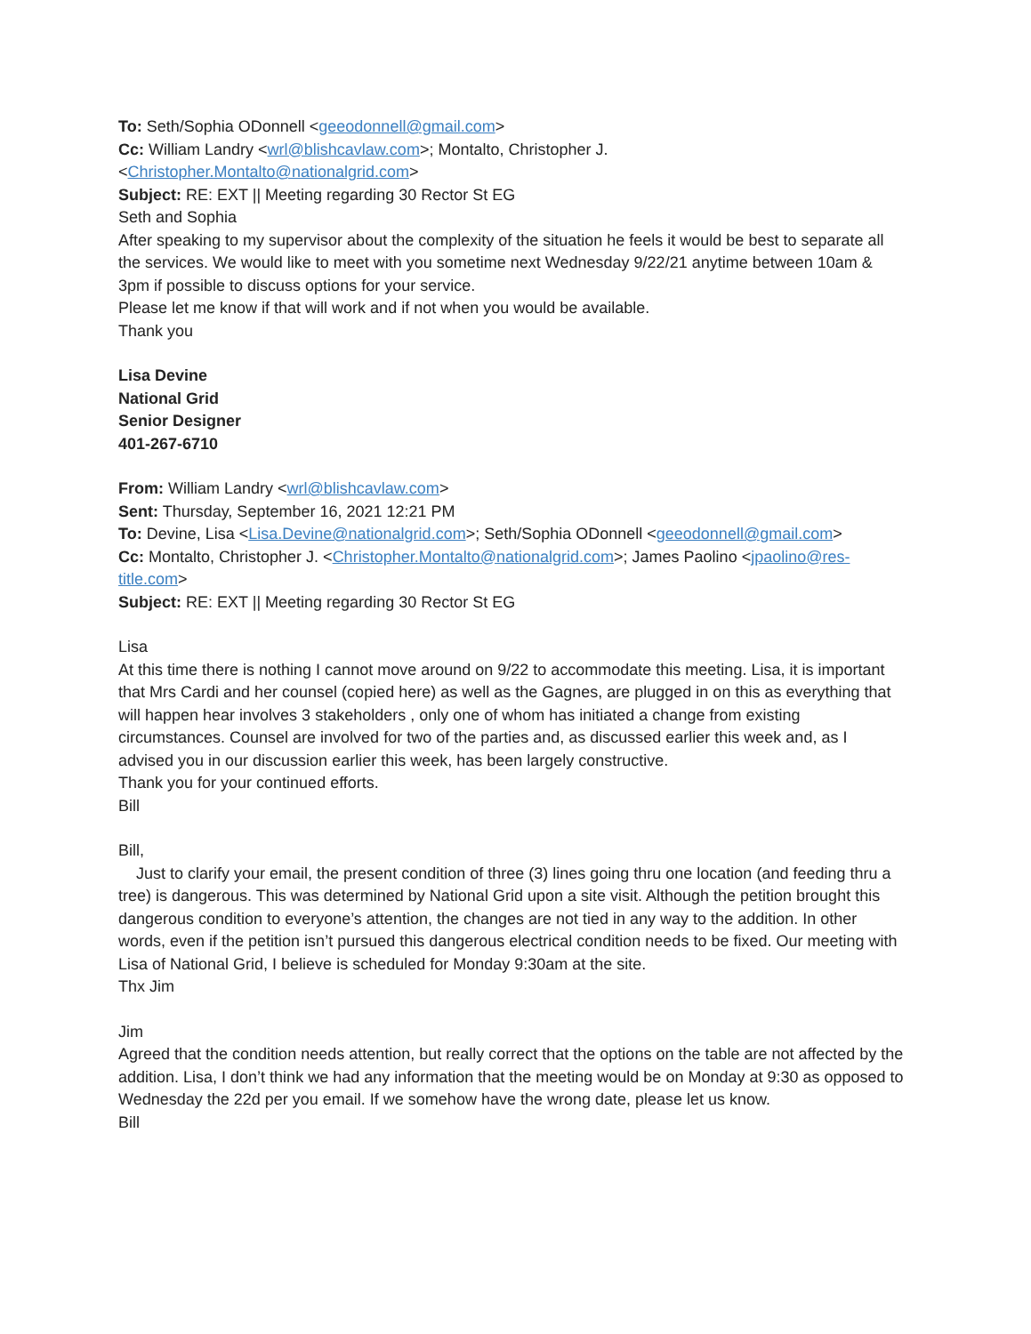To: Seth/Sophia ODonnell <geeodonnell@gmail.com>
Cc: William Landry <wrl@blishcavlaw.com>; Montalto, Christopher J. <Christopher.Montalto@nationalgrid.com>
Subject: RE: EXT || Meeting regarding 30 Rector St EG
Seth and Sophia
After speaking to my supervisor about the complexity of the situation he feels it would be best to separate all the services. We would like to meet with you sometime next Wednesday 9/22/21 anytime between 10am & 3pm if possible to discuss options for your service.
Please let me know if that will work and if not when you would be available.
Thank you
Lisa Devine
National Grid
Senior Designer
401-267-6710
From: William Landry <wrl@blishcavlaw.com>
Sent: Thursday, September 16, 2021 12:21 PM
To: Devine, Lisa <Lisa.Devine@nationalgrid.com>; Seth/Sophia ODonnell <geeodonnell@gmail.com>
Cc: Montalto, Christopher J. <Christopher.Montalto@nationalgrid.com>; James Paolino <jpaolino@res-title.com>
Subject: RE: EXT || Meeting regarding 30 Rector St EG
Lisa
At this time there is nothing I cannot move around on 9/22 to accommodate this meeting. Lisa, it is important that Mrs Cardi and her counsel (copied here) as well as the Gagnes, are plugged in on this as everything that will happen hear involves 3 stakeholders , only one of whom has initiated a change from existing circumstances. Counsel are involved for two of the parties and, as discussed earlier this week and, as I advised you in our discussion earlier this week, has been largely constructive.
Thank you for your continued efforts.
Bill
Bill,
Just to clarify your email, the present condition of three (3) lines going thru one location (and feeding thru a tree) is dangerous. This was determined by National Grid upon a site visit. Although the petition brought this dangerous condition to everyone’s attention, the changes are not tied in any way to the addition. In other words, even if the petition isn’t pursued this dangerous electrical condition needs to be fixed. Our meeting with Lisa of National Grid, I believe is scheduled for Monday 9:30am at the site.
Thx Jim
Jim
Agreed that the condition needs attention, but really correct that the options on the table are not affected by the addition. Lisa, I don’t think we had any information that the meeting would be on Monday at 9:30 as opposed to Wednesday the 22d per you email. If we somehow have the wrong date, please let us know.
Bill